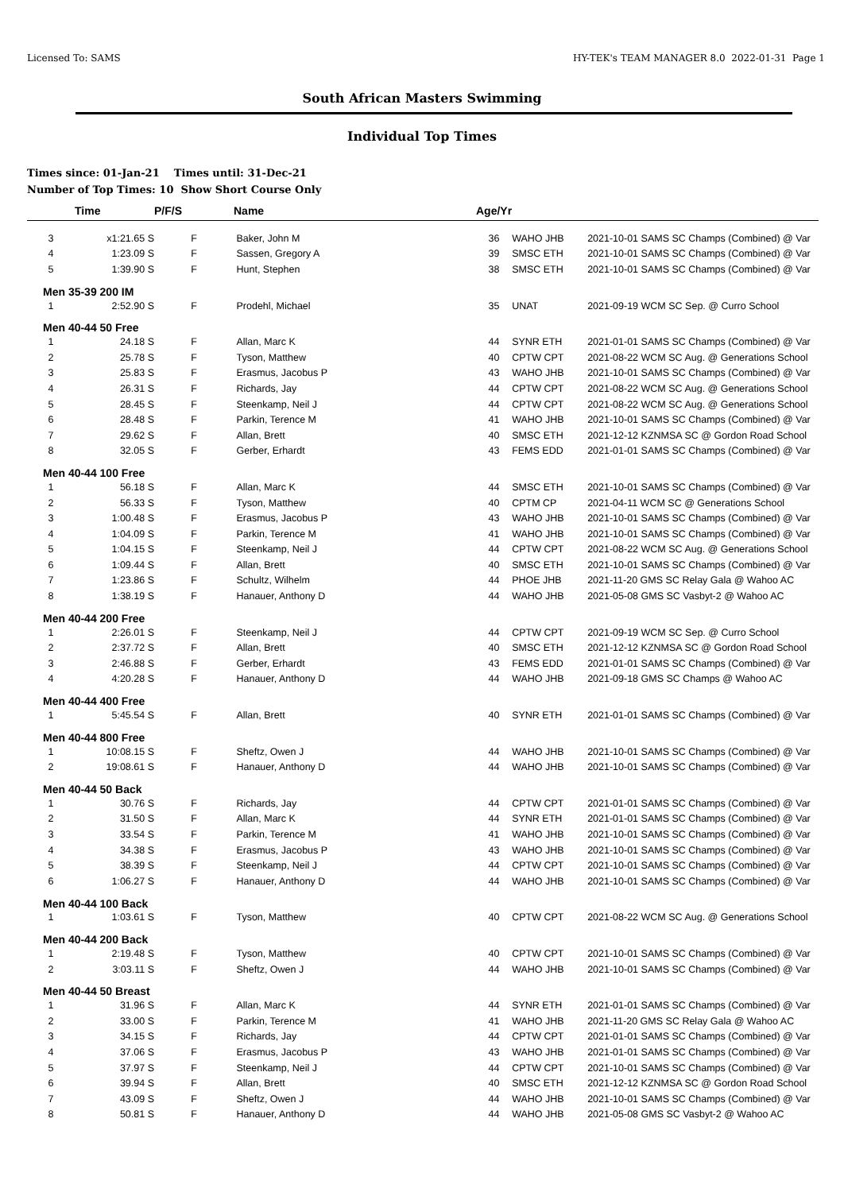Licensed To: SAMS HY-TEK's TEAM MANAGER 8.0 2022-01-31 Page 1
South African Masters Swimming
Individual Top Times
Times since: 01-Jan-21 Times until: 31-Dec-21
Number of Top Times: 10 Show Short Course Only
| | Time | P/F/S | Name | Age/Yr | | |
| --- | --- | --- | --- | --- | --- | --- |
| 3 | x1:21.65 S | F | Baker, John M | 36 | WAHO JHB | 2021-10-01 SAMS SC Champs (Combined) @ Var |
| 4 | 1:23.09 S | F | Sassen, Gregory A | 39 | SMSC ETH | 2021-10-01 SAMS SC Champs (Combined) @ Var |
| 5 | 1:39.90 S | F | Hunt, Stephen | 38 | SMSC ETH | 2021-10-01 SAMS SC Champs (Combined) @ Var |
| Men 35-39 200 IM | | | | | | |
| 1 | 2:52.90 S | F | Prodehl, Michael | 35 | UNAT | 2021-09-19 WCM SC Sep. @ Curro School |
| Men 40-44 50 Free | | | | | | |
| 1 | 24.18 S | F | Allan, Marc K | 44 | SYNR ETH | 2021-01-01 SAMS SC Champs (Combined) @ Var |
| 2 | 25.78 S | F | Tyson, Matthew | 40 | CPTW CPT | 2021-08-22 WCM SC Aug. @ Generations School |
| 3 | 25.83 S | F | Erasmus, Jacobus P | 43 | WAHO JHB | 2021-10-01 SAMS SC Champs (Combined) @ Var |
| 4 | 26.31 S | F | Richards, Jay | 44 | CPTW CPT | 2021-08-22 WCM SC Aug. @ Generations School |
| 5 | 28.45 S | F | Steenkamp, Neil J | 44 | CPTW CPT | 2021-08-22 WCM SC Aug. @ Generations School |
| 6 | 28.48 S | F | Parkin, Terence M | 41 | WAHO JHB | 2021-10-01 SAMS SC Champs (Combined) @ Var |
| 7 | 29.62 S | F | Allan, Brett | 40 | SMSC ETH | 2021-12-12 KZNMSA SC @ Gordon Road School |
| 8 | 32.05 S | F | Gerber, Erhardt | 43 | FEMS EDD | 2021-01-01 SAMS SC Champs (Combined) @ Var |
| Men 40-44 100 Free | | | | | | |
| 1 | 56.18 S | F | Allan, Marc K | 44 | SMSC ETH | 2021-10-01 SAMS SC Champs (Combined) @ Var |
| 2 | 56.33 S | F | Tyson, Matthew | 40 | CPTM CP | 2021-04-11 WCM SC @ Generations School |
| 3 | 1:00.48 S | F | Erasmus, Jacobus P | 43 | WAHO JHB | 2021-10-01 SAMS SC Champs (Combined) @ Var |
| 4 | 1:04.09 S | F | Parkin, Terence M | 41 | WAHO JHB | 2021-10-01 SAMS SC Champs (Combined) @ Var |
| 5 | 1:04.15 S | F | Steenkamp, Neil J | 44 | CPTW CPT | 2021-08-22 WCM SC Aug. @ Generations School |
| 6 | 1:09.44 S | F | Allan, Brett | 40 | SMSC ETH | 2021-10-01 SAMS SC Champs (Combined) @ Var |
| 7 | 1:23.86 S | F | Schultz, Wilhelm | 44 | PHOE JHB | 2021-11-20 GMS SC Relay Gala @ Wahoo AC |
| 8 | 1:38.19 S | F | Hanauer, Anthony D | 44 | WAHO JHB | 2021-05-08 GMS SC Vasbyt-2 @ Wahoo AC |
| Men 40-44 200 Free | | | | | | |
| 1 | 2:26.01 S | F | Steenkamp, Neil J | 44 | CPTW CPT | 2021-09-19 WCM SC Sep. @ Curro School |
| 2 | 2:37.72 S | F | Allan, Brett | 40 | SMSC ETH | 2021-12-12 KZNMSA SC @ Gordon Road School |
| 3 | 2:46.88 S | F | Gerber, Erhardt | 43 | FEMS EDD | 2021-01-01 SAMS SC Champs (Combined) @ Var |
| 4 | 4:20.28 S | F | Hanauer, Anthony D | 44 | WAHO JHB | 2021-09-18 GMS SC Champs @ Wahoo AC |
| Men 40-44 400 Free | | | | | | |
| 1 | 5:45.54 S | F | Allan, Brett | 40 | SYNR ETH | 2021-01-01 SAMS SC Champs (Combined) @ Var |
| Men 40-44 800 Free | | | | | | |
| 1 | 10:08.15 S | F | Sheftz, Owen J | 44 | WAHO JHB | 2021-10-01 SAMS SC Champs (Combined) @ Var |
| 2 | 19:08.61 S | F | Hanauer, Anthony D | 44 | WAHO JHB | 2021-10-01 SAMS SC Champs (Combined) @ Var |
| Men 40-44 50 Back | | | | | | |
| 1 | 30.76 S | F | Richards, Jay | 44 | CPTW CPT | 2021-01-01 SAMS SC Champs (Combined) @ Var |
| 2 | 31.50 S | F | Allan, Marc K | 44 | SYNR ETH | 2021-01-01 SAMS SC Champs (Combined) @ Var |
| 3 | 33.54 S | F | Parkin, Terence M | 41 | WAHO JHB | 2021-10-01 SAMS SC Champs (Combined) @ Var |
| 4 | 34.38 S | F | Erasmus, Jacobus P | 43 | WAHO JHB | 2021-10-01 SAMS SC Champs (Combined) @ Var |
| 5 | 38.39 S | F | Steenkamp, Neil J | 44 | CPTW CPT | 2021-10-01 SAMS SC Champs (Combined) @ Var |
| 6 | 1:06.27 S | F | Hanauer, Anthony D | 44 | WAHO JHB | 2021-10-01 SAMS SC Champs (Combined) @ Var |
| Men 40-44 100 Back | | | | | | |
| 1 | 1:03.61 S | F | Tyson, Matthew | 40 | CPTW CPT | 2021-08-22 WCM SC Aug. @ Generations School |
| Men 40-44 200 Back | | | | | | |
| 1 | 2:19.48 S | F | Tyson, Matthew | 40 | CPTW CPT | 2021-10-01 SAMS SC Champs (Combined) @ Var |
| 2 | 3:03.11 S | F | Sheftz, Owen J | 44 | WAHO JHB | 2021-10-01 SAMS SC Champs (Combined) @ Var |
| Men 40-44 50 Breast | | | | | | |
| 1 | 31.96 S | F | Allan, Marc K | 44 | SYNR ETH | 2021-01-01 SAMS SC Champs (Combined) @ Var |
| 2 | 33.00 S | F | Parkin, Terence M | 41 | WAHO JHB | 2021-11-20 GMS SC Relay Gala @ Wahoo AC |
| 3 | 34.15 S | F | Richards, Jay | 44 | CPTW CPT | 2021-01-01 SAMS SC Champs (Combined) @ Var |
| 4 | 37.06 S | F | Erasmus, Jacobus P | 43 | WAHO JHB | 2021-01-01 SAMS SC Champs (Combined) @ Var |
| 5 | 37.97 S | F | Steenkamp, Neil J | 44 | CPTW CPT | 2021-10-01 SAMS SC Champs (Combined) @ Var |
| 6 | 39.94 S | F | Allan, Brett | 40 | SMSC ETH | 2021-12-12 KZNMSA SC @ Gordon Road School |
| 7 | 43.09 S | F | Sheftz, Owen J | 44 | WAHO JHB | 2021-10-01 SAMS SC Champs (Combined) @ Var |
| 8 | 50.81 S | F | Hanauer, Anthony D | 44 | WAHO JHB | 2021-05-08 GMS SC Vasbyt-2 @ Wahoo AC |